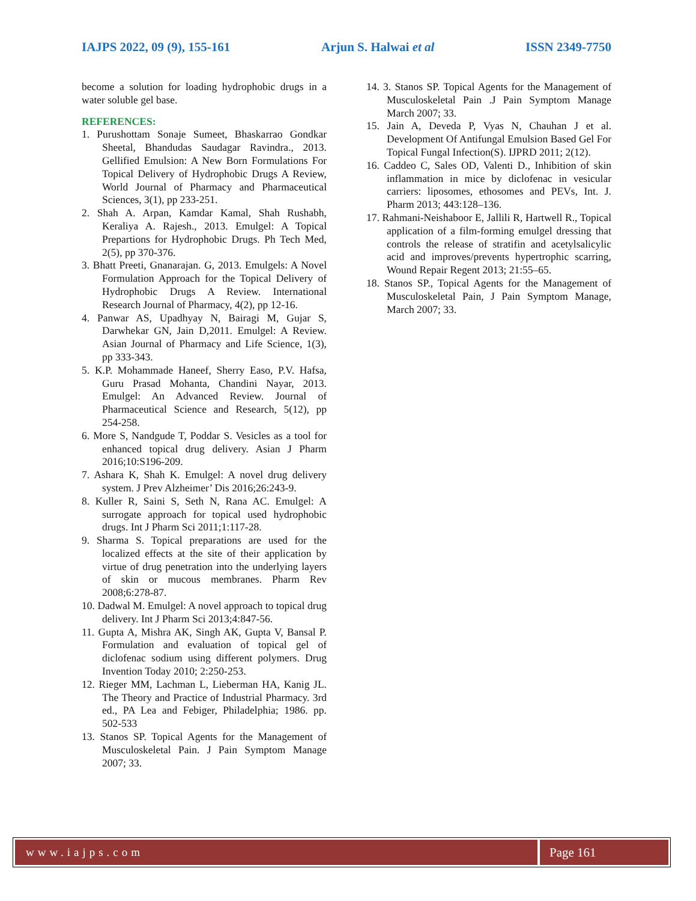IAJPS 2022, 09 (9), 155-161 Arjun S. Halwai et al ISSN 2349-7750
become a solution for loading hydrophobic drugs in a water soluble gel base.
REFERENCES:
1. Purushottam Sonaje Sumeet, Bhaskarrao Gondkar Sheetal, Bhandudas Saudagar Ravindra., 2013. Gellified Emulsion: A New Born Formulations For Topical Delivery of Hydrophobic Drugs A Review, World Journal of Pharmacy and Pharmaceutical Sciences, 3(1), pp 233-251.
2. Shah A. Arpan, Kamdar Kamal, Shah Rushabh, Keraliya A. Rajesh., 2013. Emulgel: A Topical Prepartions for Hydrophobic Drugs. Ph Tech Med, 2(5), pp 370-376.
3. Bhatt Preeti, Gnanarajan. G, 2013. Emulgels: A Novel Formulation Approach for the Topical Delivery of Hydrophobic Drugs A Review. International Research Journal of Pharmacy, 4(2), pp 12-16.
4. Panwar AS, Upadhyay N, Bairagi M, Gujar S, Darwhekar GN, Jain D,2011. Emulgel: A Review. Asian Journal of Pharmacy and Life Science, 1(3), pp 333-343.
5. K.P. Mohammade Haneef, Sherry Easo, P.V. Hafsa, Guru Prasad Mohanta, Chandini Nayar, 2013. Emulgel: An Advanced Review. Journal of Pharmaceutical Science and Research, 5(12), pp 254-258.
6. More S, Nandgude T, Poddar S. Vesicles as a tool for enhanced topical drug delivery. Asian J Pharm 2016;10:S196-209.
7. Ashara K, Shah K. Emulgel: A novel drug delivery system. J Prev Alzheimer’ Dis 2016;26:243-9.
8. Kuller R, Saini S, Seth N, Rana AC. Emulgel: A surrogate approach for topical used hydrophobic drugs. Int J Pharm Sci 2011;1:117-28.
9. Sharma S. Topical preparations are used for the localized effects at the site of their application by virtue of drug penetration into the underlying layers of skin or mucous membranes. Pharm Rev 2008;6:278-87.
10. Dadwal M. Emulgel: A novel approach to topical drug delivery. Int J Pharm Sci 2013;4:847-56.
11. Gupta A, Mishra AK, Singh AK, Gupta V, Bansal P. Formulation and evaluation of topical gel of diclofenac sodium using different polymers. Drug Invention Today 2010; 2:250-253.
12. Rieger MM, Lachman L, Lieberman HA, Kanig JL. The Theory and Practice of Industrial Pharmacy. 3rd ed., PA Lea and Febiger, Philadelphia; 1986. pp. 502-533
13. Stanos SP. Topical Agents for the Management of Musculoskeletal Pain. J Pain Symptom Manage 2007; 33.
14. 3. Stanos SP. Topical Agents for the Management of Musculoskeletal Pain .J Pain Symptom Manage March 2007; 33.
15. Jain A, Deveda P, Vyas N, Chauhan J et al. Development Of Antifungal Emulsion Based Gel For Topical Fungal Infection(S). IJPRD 2011; 2(12).
16. Caddeo C, Sales OD, Valenti D., Inhibition of skin inflammation in mice by diclofenac in vesicular carriers: liposomes, ethosomes and PEVs, Int. J. Pharm 2013; 443:128–136.
17. Rahmani-Neishaboor E, Jallili R, Hartwell R., Topical application of a film-forming emulgel dressing that controls the release of stratifin and acetylsalicylic acid and improves/prevents hypertrophic scarring, Wound Repair Regent 2013; 21:55–65.
18. Stanos SP., Topical Agents for the Management of Musculoskeletal Pain, J Pain Symptom Manage, March 2007; 33.
www.iajps.com Page 161